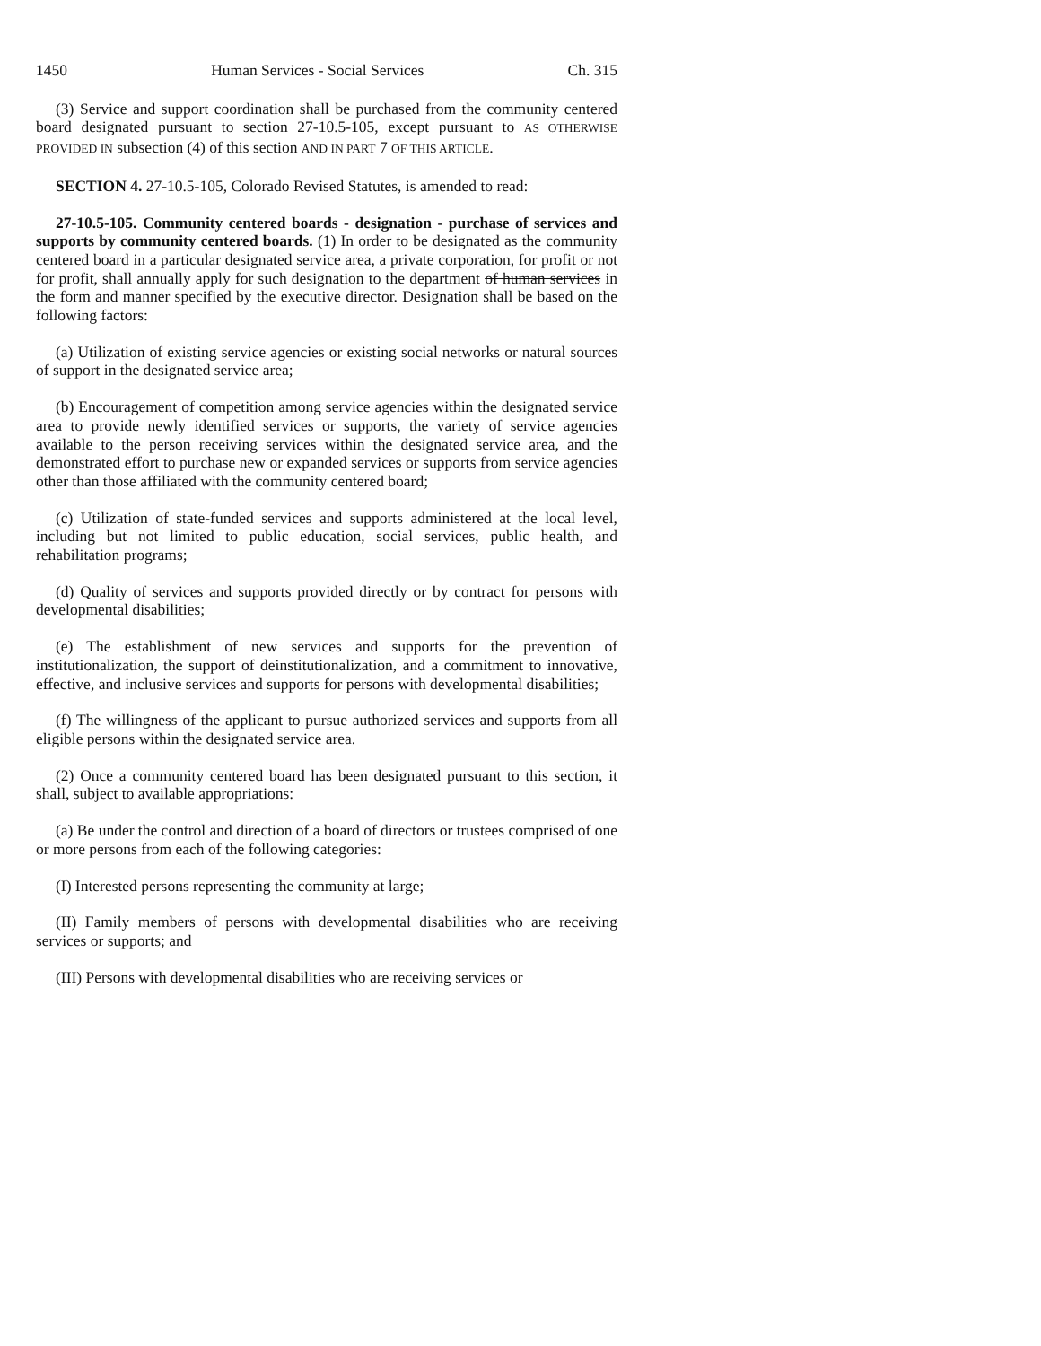1450 Human Services - Social Services Ch. 315
(3) Service and support coordination shall be purchased from the community centered board designated pursuant to section 27-10.5-105, except pursuant to AS OTHERWISE PROVIDED IN subsection (4) of this section AND IN PART 7 OF THIS ARTICLE.
SECTION 4. 27-10.5-105, Colorado Revised Statutes, is amended to read:
27-10.5-105. Community centered boards - designation - purchase of services and supports by community centered boards. (1) In order to be designated as the community centered board in a particular designated service area, a private corporation, for profit or not for profit, shall annually apply for such designation to the department of human services in the form and manner specified by the executive director. Designation shall be based on the following factors:
(a) Utilization of existing service agencies or existing social networks or natural sources of support in the designated service area;
(b) Encouragement of competition among service agencies within the designated service area to provide newly identified services or supports, the variety of service agencies available to the person receiving services within the designated service area, and the demonstrated effort to purchase new or expanded services or supports from service agencies other than those affiliated with the community centered board;
(c) Utilization of state-funded services and supports administered at the local level, including but not limited to public education, social services, public health, and rehabilitation programs;
(d) Quality of services and supports provided directly or by contract for persons with developmental disabilities;
(e) The establishment of new services and supports for the prevention of institutionalization, the support of deinstitutionalization, and a commitment to innovative, effective, and inclusive services and supports for persons with developmental disabilities;
(f) The willingness of the applicant to pursue authorized services and supports from all eligible persons within the designated service area.
(2) Once a community centered board has been designated pursuant to this section, it shall, subject to available appropriations:
(a) Be under the control and direction of a board of directors or trustees comprised of one or more persons from each of the following categories:
(I) Interested persons representing the community at large;
(II) Family members of persons with developmental disabilities who are receiving services or supports; and
(III) Persons with developmental disabilities who are receiving services or